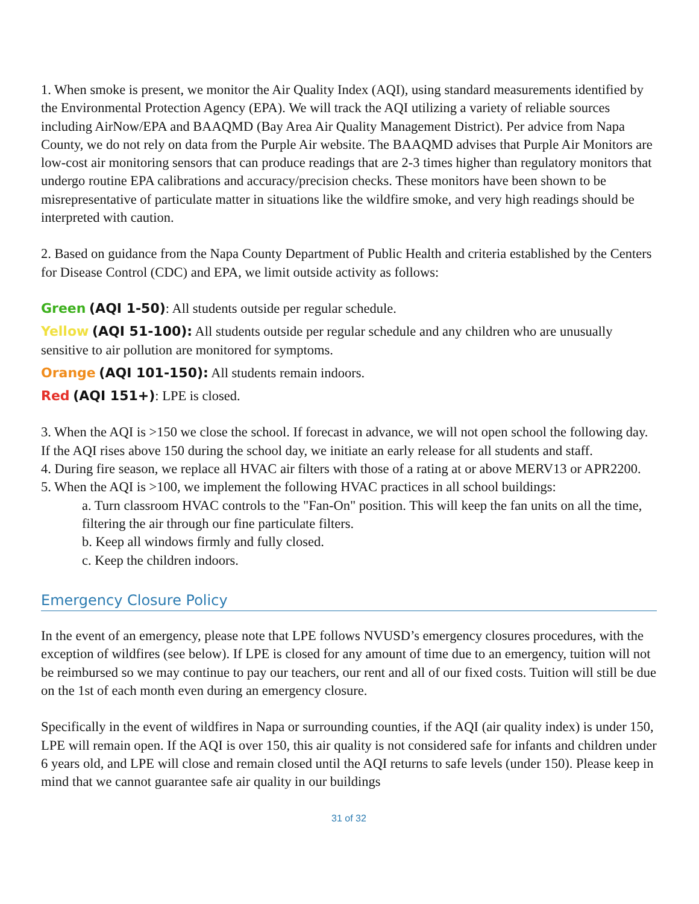1. When smoke is present, we monitor the Air Quality Index (AQI), using standard measurements identified by the Environmental Protection Agency (EPA). We will track the AQI utilizing a variety of reliable sources including AirNow/EPA and BAAQMD (Bay Area Air Quality Management District). Per advice from Napa County, we do not rely on data from the Purple Air website. The BAAQMD advises that Purple Air Monitors are low-cost air monitoring sensors that can produce readings that are 2-3 times higher than regulatory monitors that undergo routine EPA calibrations and accuracy/precision checks. These monitors have been shown to be misrepresentative of particulate matter in situations like the wildfire smoke, and very high readings should be interpreted with caution.
2. Based on guidance from the Napa County Department of Public Health and criteria established by the Centers for Disease Control (CDC) and EPA, we limit outside activity as follows:
Green (AQI 1-50): All students outside per regular schedule.
Yellow (AQI 51-100): All students outside per regular schedule and any children who are unusually sensitive to air pollution are monitored for symptoms.
Orange (AQI 101-150): All students remain indoors.
Red (AQI 151+): LPE is closed.
3. When the AQI is >150 we close the school. If forecast in advance, we will not open school the following day. If the AQI rises above 150 during the school day, we initiate an early release for all students and staff.
4. During fire season, we replace all HVAC air filters with those of a rating at or above MERV13 or APR2200.
5. When the AQI is >100, we implement the following HVAC practices in all school buildings:
a. Turn classroom HVAC controls to the "Fan-On" position. This will keep the fan units on all the time, filtering the air through our fine particulate filters.
b. Keep all windows firmly and fully closed.
c. Keep the children indoors.
Emergency Closure Policy
In the event of an emergency, please note that LPE follows NVUSD’s emergency closures procedures, with the exception of wildfires (see below). If LPE is closed for any amount of time due to an emergency, tuition will not be reimbursed so we may continue to pay our teachers, our rent and all of our fixed costs. Tuition will still be due on the 1st of each month even during an emergency closure.
Specifically in the event of wildfires in Napa or surrounding counties, if the AQI (air quality index) is under 150, LPE will remain open. If the AQI is over 150, this air quality is not considered safe for infants and children under 6 years old, and LPE will close and remain closed until the AQI returns to safe levels (under 150). Please keep in mind that we cannot guarantee safe air quality in our buildings
31 of 32